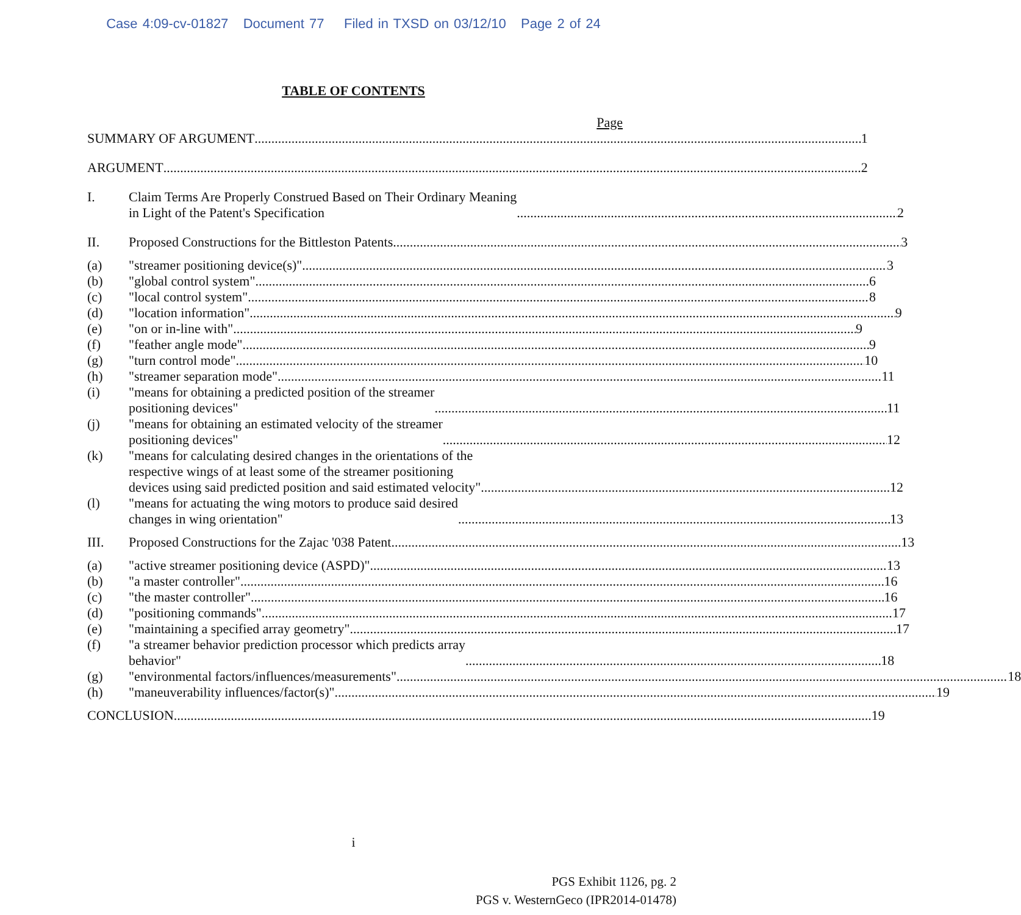Case 4:09-cv-01827 Document 77 Filed in TXSD on 03/12/10 Page 2 of 24
TABLE OF CONTENTS
Page
SUMMARY OF ARGUMENT 1
ARGUMENT 2
I. Claim Terms Are Properly Construed Based on Their Ordinary Meaning
in Light of the Patent's Specification 2
II. Proposed Constructions for the Bittleston Patents 3
(a) "streamer positioning device(s)" 3
(b) "global control system" 6
(c) "local control system" 8
(d) "location information" 9
(e) "on or in-line with" 9
(f) "feather angle mode" 9
(g) "turn control mode" 10
(h) "streamer separation mode" 11
(i) "means for obtaining a predicted position of the streamer
positioning devices" 11
(j) "means for obtaining an estimated velocity of the streamer
positioning devices" 12
(k) "means for calculating desired changes in the orientations of the
respective wings of at least some of the streamer positioning
devices using said predicted position and said estimated velocity" 12
(l) "means for actuating the wing motors to produce said desired
changes in wing orientation" 13
III. Proposed Constructions for the Zajac '038 Patent 13
(a) "active streamer positioning device (ASPD)" 13
(b) "a master controller" 16
(c) "the master controller" 16
(d) "positioning commands" 17
(e) "maintaining a specified array geometry" 17
(f) "a streamer behavior prediction processor which predicts array
behavior" 18
(g) "environmental factors/influences/measurements" 18
(h) "maneuverability influences/factor(s)" 19
CONCLUSION 19
i
PGS Exhibit 1126, pg. 2
PGS v. WesternGeco (IPR2014-01478)